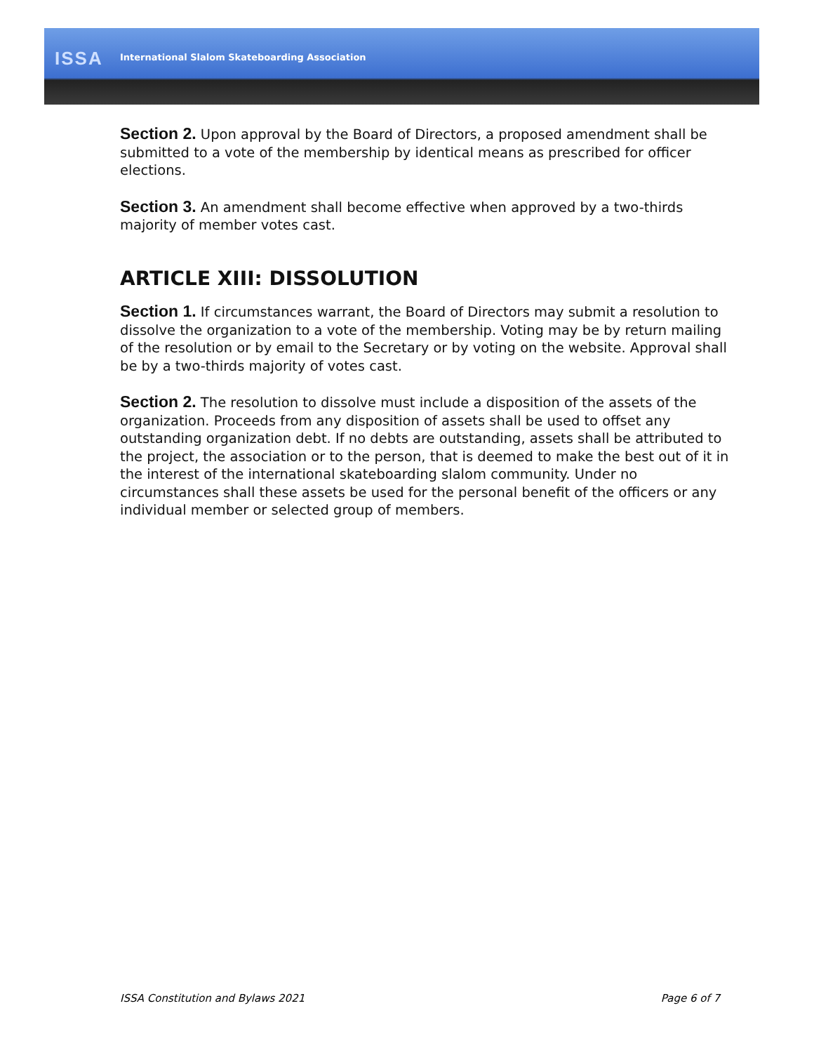ISSA
International Slalom Skateboarding Association
Section 2. Upon approval by the Board of Directors, a proposed amendment shall be submitted to a vote of the membership by identical means as prescribed for officer elections.
Section 3. An amendment shall become effective when approved by a two-thirds majority of member votes cast.
ARTICLE XIII: DISSOLUTION
Section 1. If circumstances warrant, the Board of Directors may submit a resolution to dissolve the organization to a vote of the membership. Voting may be by return mailing of the resolution or by email to the Secretary or by voting on the website. Approval shall be by a two-thirds majority of votes cast.
Section 2. The resolution to dissolve must include a disposition of the assets of the organization. Proceeds from any disposition of assets shall be used to offset any outstanding organization debt. If no debts are outstanding, assets shall be attributed to the project, the association or to the person, that is deemed to make the best out of it in the interest of the international skateboarding slalom community. Under no circumstances shall these assets be used for the personal benefit of the officers or any individual member or selected group of members.
ISSA Constitution and Bylaws 2021 Page 6 of 7